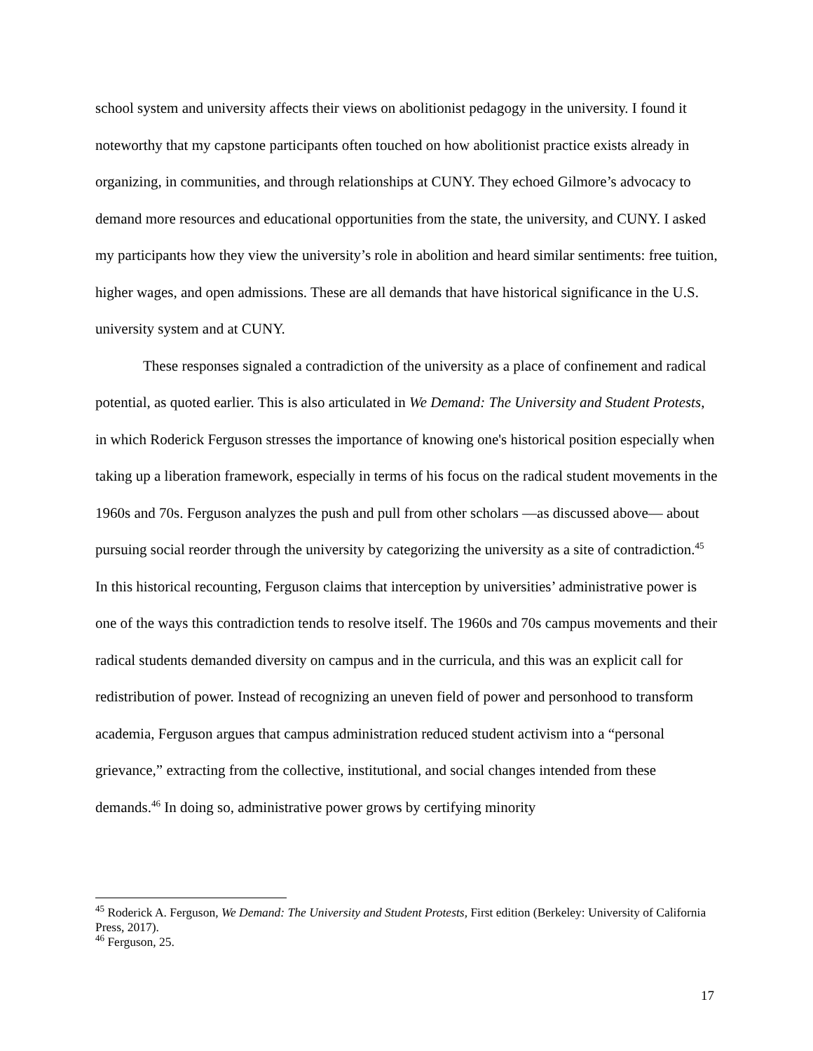school system and university affects their views on abolitionist pedagogy in the university. I found it noteworthy that my capstone participants often touched on how abolitionist practice exists already in organizing, in communities, and through relationships at CUNY. They echoed Gilmore’s advocacy to demand more resources and educational opportunities from the state, the university, and CUNY. I asked my participants how they view the university’s role in abolition and heard similar sentiments: free tuition, higher wages, and open admissions. These are all demands that have historical significance in the U.S. university system and at CUNY.
These responses signaled a contradiction of the university as a place of confinement and radical potential, as quoted earlier. This is also articulated in We Demand: The University and Student Protests, in which Roderick Ferguson stresses the importance of knowing one's historical position especially when taking up a liberation framework, especially in terms of his focus on the radical student movements in the 1960s and 70s. Ferguson analyzes the push and pull from other scholars —as discussed above— about pursuing social reorder through the university by categorizing the university as a site of contradiction.<sup>45</sup> In this historical recounting, Ferguson claims that interception by universities’ administrative power is one of the ways this contradiction tends to resolve itself. The 1960s and 70s campus movements and their radical students demanded diversity on campus and in the curricula, and this was an explicit call for redistribution of power. Instead of recognizing an uneven field of power and personhood to transform academia, Ferguson argues that campus administration reduced student activism into a “personal grievance,” extracting from the collective, institutional, and social changes intended from these demands.<sup>46</sup> In doing so, administrative power grows by certifying minority
<sup>45</sup> Roderick A. Ferguson, We Demand: The University and Student Protests, First edition (Berkeley: University of California Press, 2017).
<sup>46</sup> Ferguson, 25.
17